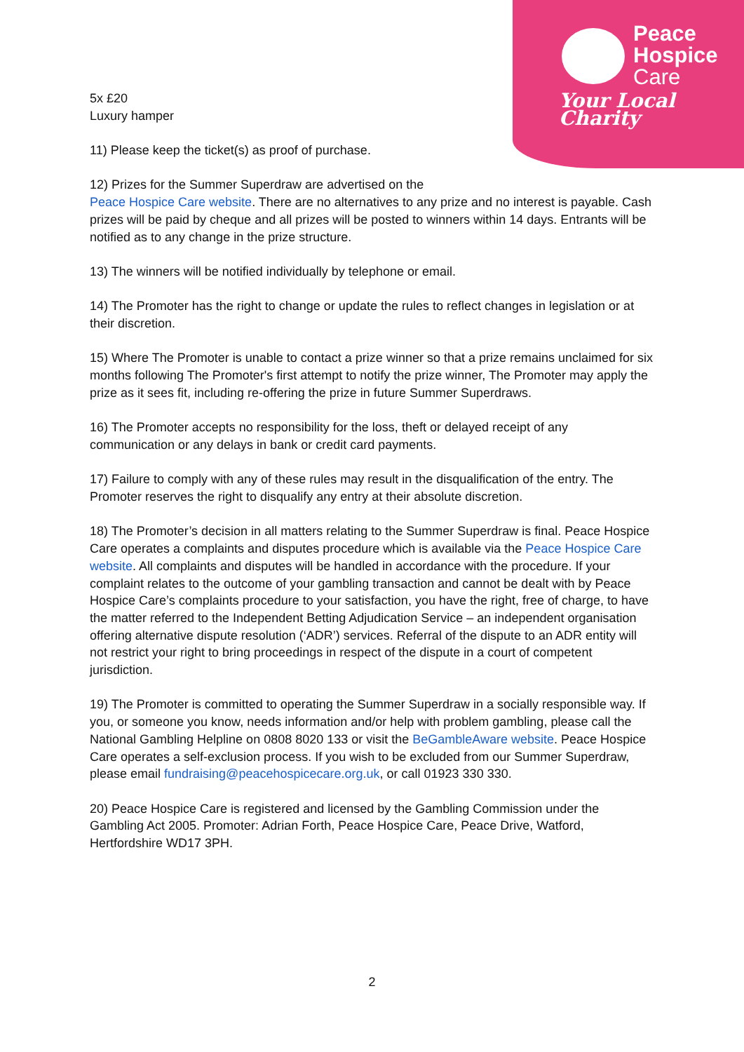Peace
Hospice
Care
Your Local Charity
5x £20
Luxury hamper
11) Please keep the ticket(s) as proof of purchase.
12) Prizes for the Summer Superdraw are advertised on the
Peace Hospice Care website. There are no alternatives to any prize and no interest is payable. Cash prizes will be paid by cheque and all prizes will be posted to winners within 14 days. Entrants will be notified as to any change in the prize structure.
13) The winners will be notified individually by telephone or email.
14) The Promoter has the right to change or update the rules to reflect changes in legislation or at their discretion.
15) Where The Promoter is unable to contact a prize winner so that a prize remains unclaimed for six months following The Promoter's first attempt to notify the prize winner, The Promoter may apply the prize as it sees fit, including re-offering the prize in future Summer Superdraws.
16) The Promoter accepts no responsibility for the loss, theft or delayed receipt of any communication or any delays in bank or credit card payments.
17) Failure to comply with any of these rules may result in the disqualification of the entry. The Promoter reserves the right to disqualify any entry at their absolute discretion.
18) The Promoter’s decision in all matters relating to the Summer Superdraw is final. Peace Hospice Care operates a complaints and disputes procedure which is available via the Peace Hospice Care website. All complaints and disputes will be handled in accordance with the procedure. If your complaint relates to the outcome of your gambling transaction and cannot be dealt with by Peace Hospice Care’s complaints procedure to your satisfaction, you have the right, free of charge, to have the matter referred to the Independent Betting Adjudication Service – an independent organisation offering alternative dispute resolution (‘ADR’) services. Referral of the dispute to an ADR entity will not restrict your right to bring proceedings in respect of the dispute in a court of competent jurisdiction.
19) The Promoter is committed to operating the Summer Superdraw in a socially responsible way. If you, or someone you know, needs information and/or help with problem gambling, please call the National Gambling Helpline on 0808 8020 133 or visit the BeGambleAware website. Peace Hospice Care operates a self-exclusion process. If you wish to be excluded from our Summer Superdraw, please email fundraising@peacehospicecare.org.uk, or call 01923 330 330.
20) Peace Hospice Care is registered and licensed by the Gambling Commission under the Gambling Act 2005. Promoter: Adrian Forth, Peace Hospice Care, Peace Drive, Watford, Hertfordshire WD17 3PH.
2